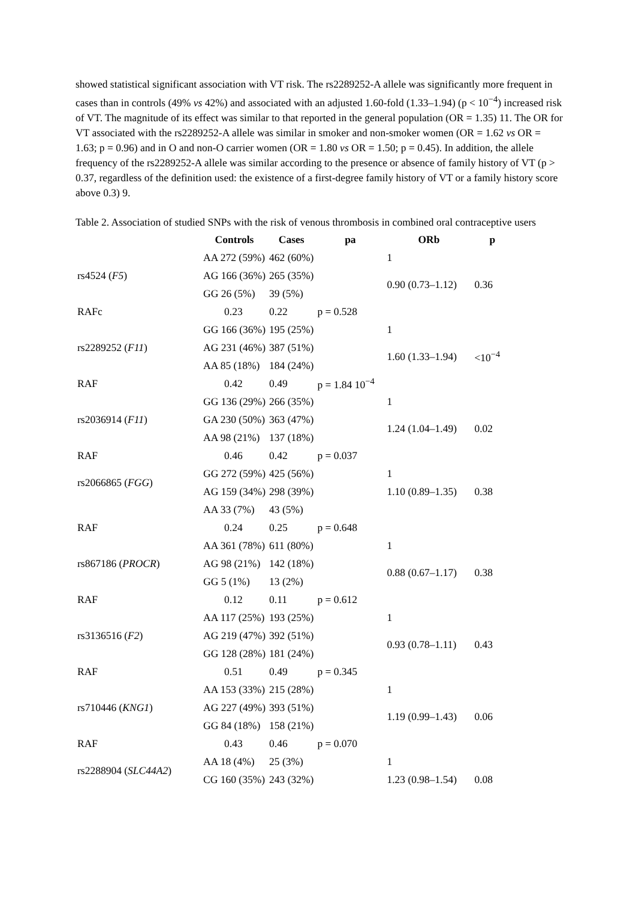showed statistical significant association with VT risk. The rs2289252-A allele was significantly more frequent in cases than in controls (49% vs 42%) and associated with an adjusted 1.60-fold (1.33–1.94) (p < 10<sup>−4</sup>) increased risk of VT. The magnitude of its effect was similar to that reported in the general population (OR = 1.35) 11. The OR for VT associated with the rs2289252-A allele was similar in smoker and non-smoker women (OR = 1.62 vs OR = 1.63; p = 0.96) and in O and non-O carrier women (OR = 1.80 vs OR = 1.50; p = 0.45). In addition, the allele frequency of the rs2289252-A allele was similar according to the presence or absence of family history of VT (p > 0.37, regardless of the definition used: the existence of a first-degree family history of VT or a family history score above 0.3) 9.
Table 2. Association of studied SNPs with the risk of venous thrombosis in combined oral contraceptive users
| | Controls | Cases | pa | ORb | p |
| --- | --- | --- | --- | --- | --- |
| rs4524 ( F5 ) | AA 272 (59%) | 462 (60%) | | 1 | |
| | AG 166 (36%) | 265 (35%) | | 0.90 (0.73–1.12) | 0.36 |
| | GG 26 (5%) | 39 (5%) | | | |
| RAFc | 0.23 | 0.22 | p = 0.528 | | |
| rs2289252 ( F11 ) | GG 166 (36%) | 195 (25%) | | 1 | |
| | AG 231 (46%) | 387 (51%) | | 1.60 (1.33–1.94) | <10<sup>−4</sup> |
| | AA 85 (18%) | 184 (24%) | | | |
| RAF | 0.42 | 0.49 | p = 1.84 10<sup>−4</sup> | | |
| rs2036914 ( F11 ) | GG 136 (29%) | 266 (35%) | | 1 | |
| | GA 230 (50%) | 363 (47%) | | 1.24 (1.04–1.49) | 0.02 |
| | AA 98 (21%) | 137 (18%) | | | |
| RAF | 0.46 | 0.42 | p = 0.037 | | |
| rs2066865 ( FGG ) | GG 272 (59%) | 425 (56%) | | 1 | |
| | AG 159 (34%) | 298 (39%) | | 1.10 (0.89–1.35) | 0.38 |
| | AA 33 (7%) | 43 (5%) | | | |
| RAF | 0.24 | 0.25 | p = 0.648 | | |
| rs867186 ( PROCR ) | AA 361 (78%) | 611 (80%) | | 1 | |
| | AG 98 (21%) | 142 (18%) | | 0.88 (0.67–1.17) | 0.38 |
| | GG 5 (1%) | 13 (2%) | | | |
| RAF | 0.12 | 0.11 | p = 0.612 | | |
| rs3136516 ( F2 ) | AA 117 (25%) | 193 (25%) | | 1 | |
| | AG 219 (47%) | 392 (51%) | | 0.93 (0.78–1.11) | 0.43 |
| | GG 128 (28%) | 181 (24%) | | | |
| RAF | 0.51 | 0.49 | p = 0.345 | | |
| rs710446 ( KNG1 ) | AA 153 (33%) | 215 (28%) | | 1 | |
| | AG 227 (49%) | 393 (51%) | | 1.19 (0.99–1.43) | 0.06 |
| | GG 84 (18%) | 158 (21%) | | | |
| RAF | 0.43 | 0.46 | p = 0.070 | | |
| rs2288904 ( SLC44A2 ) | AA 18 (4%) | 25 (3%) | | 1 | |
| | CG 160 (35%) | 243 (32%) | | 1.23 (0.98–1.54) | 0.08 |